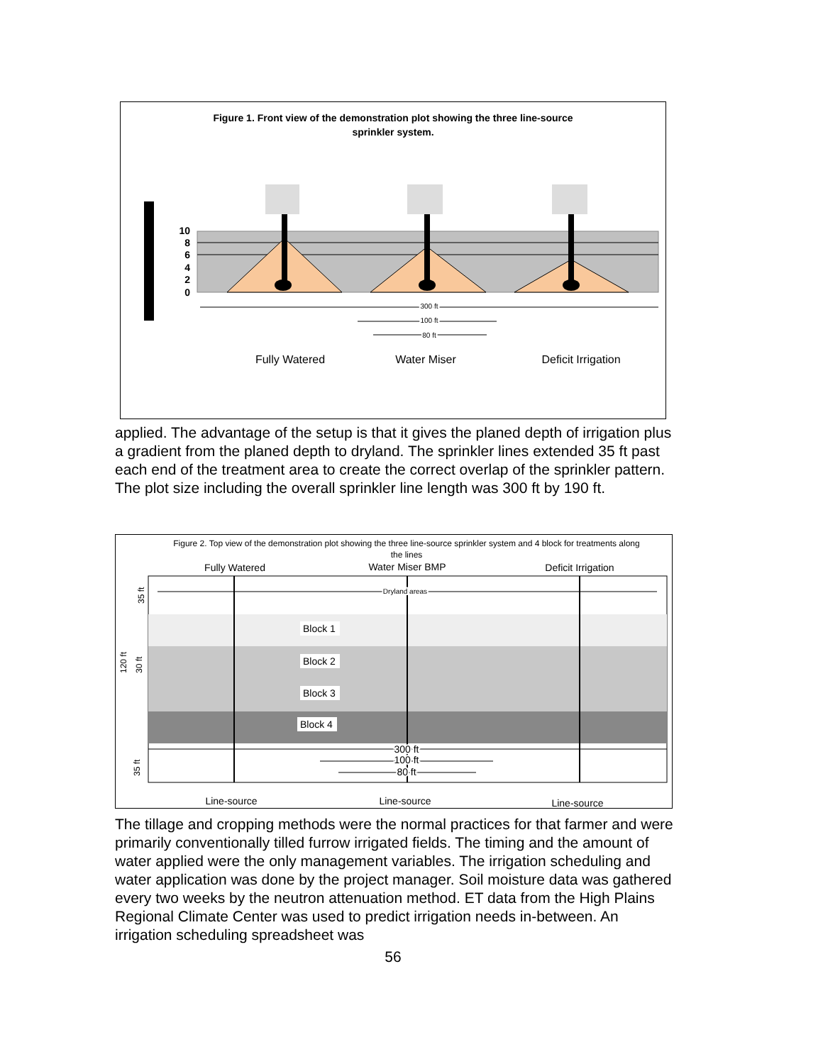Figure 1. Front view of the demonstration plot showing the three line-source
sprinkler system.
10
8
6
4
2
0
300 ft
100 ft
80 ft
Fully Watered
Water Miser
Deficit Irrigation
applied. The advantage of the setup is that it gives the planed depth of irrigation plus a gradient from the planed depth to dryland. The sprinkler lines extended 35 ft past each end of the treatment area to create the correct overlap of the sprinkler pattern. The plot size including the overall sprinkler line length was 300 ft by 190 ft.
Figure 2. Top view of the demonstration plot showing the three line-source sprinkler system and 4 block for treatments along
the lines
Fully Watered
Water Miser BMP
Deficit Irrigation
Dryland areas
Block 1
Block 2
Block 3
Block 4
300 ft
100 ft
80 ft
35 ft
120 ft
30 ft
35 ft
Line-source
Line-source
Line-source
The tillage and cropping methods were the normal practices for that farmer and were primarily conventionally tilled furrow irrigated fields. The timing and the amount of water applied were the only management variables. The irrigation scheduling and water application was done by the project manager. Soil moisture data was gathered every two weeks by the neutron attenuation method. ET data from the High Plains Regional Climate Center was used to predict irrigation needs in-between. An irrigation scheduling spreadsheet was
56